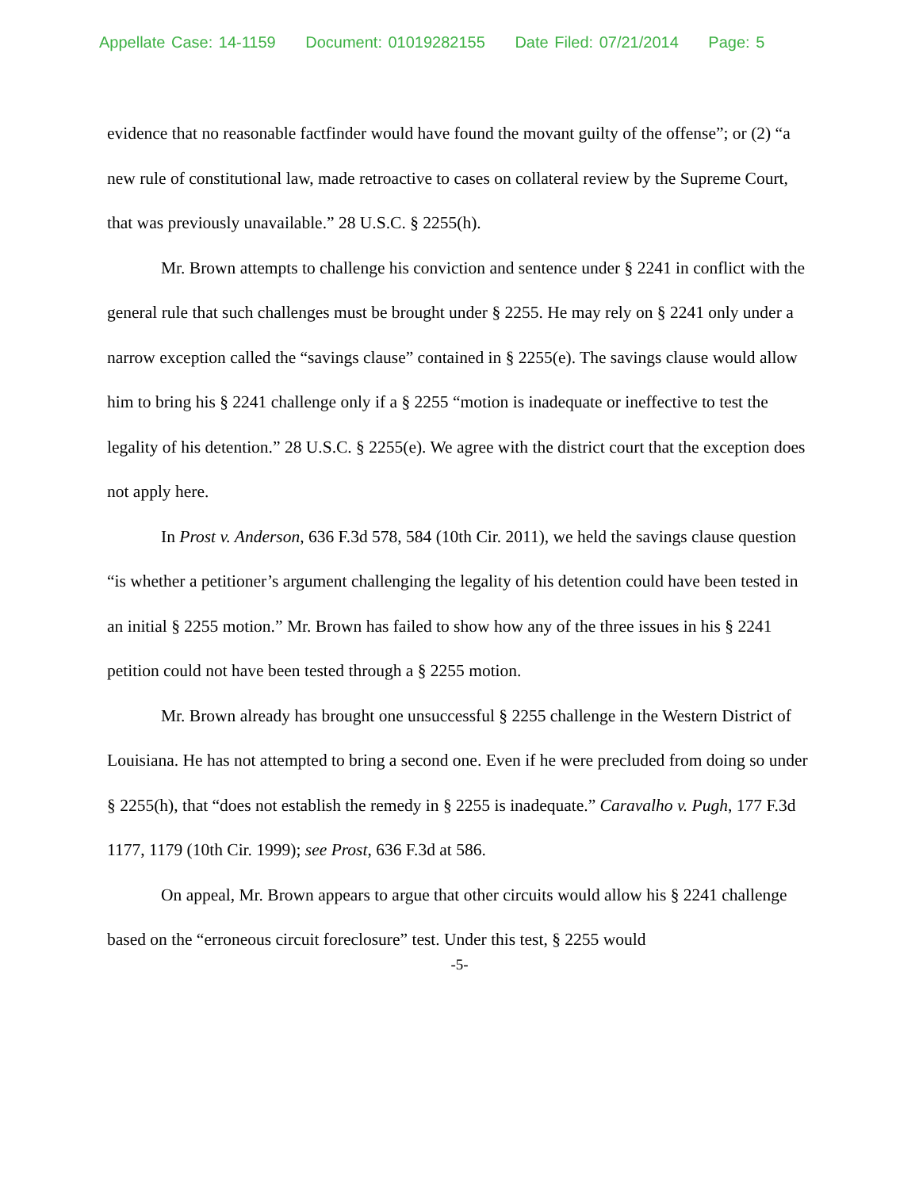Appellate Case: 14-1159 Document: 01019282155 Date Filed: 07/21/2014 Page: 5
evidence that no reasonable factfinder would have found the movant guilty of the offense”; or (2) “a new rule of constitutional law, made retroactive to cases on collateral review by the Supreme Court, that was previously unavailable.” 28 U.S.C. § 2255(h).
Mr. Brown attempts to challenge his conviction and sentence under § 2241 in conflict with the general rule that such challenges must be brought under § 2255. He may rely on § 2241 only under a narrow exception called the “savings clause” contained in § 2255(e). The savings clause would allow him to bring his § 2241 challenge only if a § 2255 “motion is inadequate or ineffective to test the legality of his detention.” 28 U.S.C. § 2255(e). We agree with the district court that the exception does not apply here.
In Prost v. Anderson, 636 F.3d 578, 584 (10th Cir. 2011), we held the savings clause question “is whether a petitioner’s argument challenging the legality of his detention could have been tested in an initial § 2255 motion.” Mr. Brown has failed to show how any of the three issues in his § 2241 petition could not have been tested through a § 2255 motion.
Mr. Brown already has brought one unsuccessful § 2255 challenge in the Western District of Louisiana. He has not attempted to bring a second one. Even if he were precluded from doing so under § 2255(h), that “does not establish the remedy in § 2255 is inadequate.” Caravalho v. Pugh, 177 F.3d 1177, 1179 (10th Cir. 1999); see Prost, 636 F.3d at 586.
On appeal, Mr. Brown appears to argue that other circuits would allow his § 2241 challenge based on the “erroneous circuit foreclosure” test. Under this test, § 2255 would
-5-